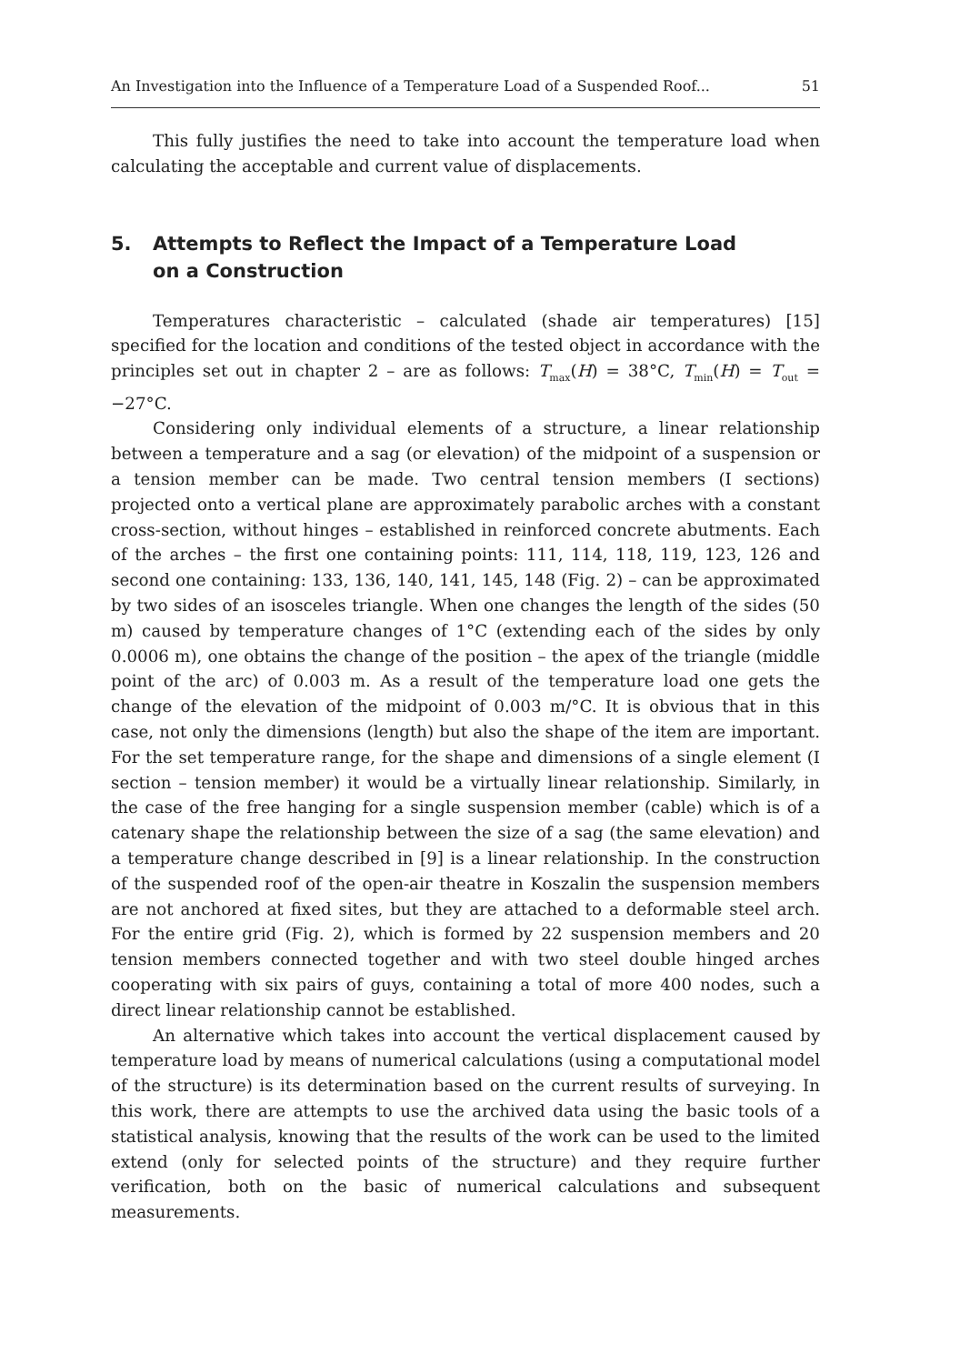An Investigation into the Influence of a Temperature Load of a Suspended Roof... 51
This fully justifies the need to take into account the temperature load when calculating the acceptable and current value of displacements.
5. Attempts to Reflect the Impact of a Temperature Load
on a Construction
Temperatures characteristic – calculated (shade air temperatures) [15] specified for the location and conditions of the tested object in accordance with the principles set out in chapter 2 – are as follows: T<sub>max</sub>(H) = 38°C, T<sub>min</sub>(H) = T<sub>out</sub> = −27°C.
Considering only individual elements of a structure, a linear relationship between a temperature and a sag (or elevation) of the midpoint of a suspension or a tension member can be made. Two central tension members (I sections) projected onto a vertical plane are approximately parabolic arches with a constant cross-section, without hinges – established in reinforced concrete abutments. Each of the arches – the first one containing points: 111, 114, 118, 119, 123, 126 and second one containing: 133, 136, 140, 141, 145, 148 (Fig. 2) – can be approximated by two sides of an isosceles triangle. When one changes the length of the sides (50 m) caused by temperature changes of 1°C (extending each of the sides by only 0.0006 m), one obtains the change of the position – the apex of the triangle (middle point of the arc) of 0.003 m. As a result of the temperature load one gets the change of the elevation of the midpoint of 0.003 m/°C. It is obvious that in this case, not only the dimensions (length) but also the shape of the item are important. For the set temperature range, for the shape and dimensions of a single element (I section – tension member) it would be a virtually linear relationship. Similarly, in the case of the free hanging for a single suspension member (cable) which is of a catenary shape the relationship between the size of a sag (the same elevation) and a temperature change described in [9] is a linear relationship. In the construction of the suspended roof of the open-air theatre in Koszalin the suspension members are not anchored at fixed sites, but they are attached to a deformable steel arch. For the entire grid (Fig. 2), which is formed by 22 suspension members and 20 tension members connected together and with two steel double hinged arches cooperating with six pairs of guys, containing a total of more 400 nodes, such a direct linear relationship cannot be established.
An alternative which takes into account the vertical displacement caused by temperature load by means of numerical calculations (using a computational model of the structure) is its determination based on the current results of surveying. In this work, there are attempts to use the archived data using the basic tools of a statistical analysis, knowing that the results of the work can be used to the limited extend (only for selected points of the structure) and they require further verification, both on the basic of numerical calculations and subsequent measurements.